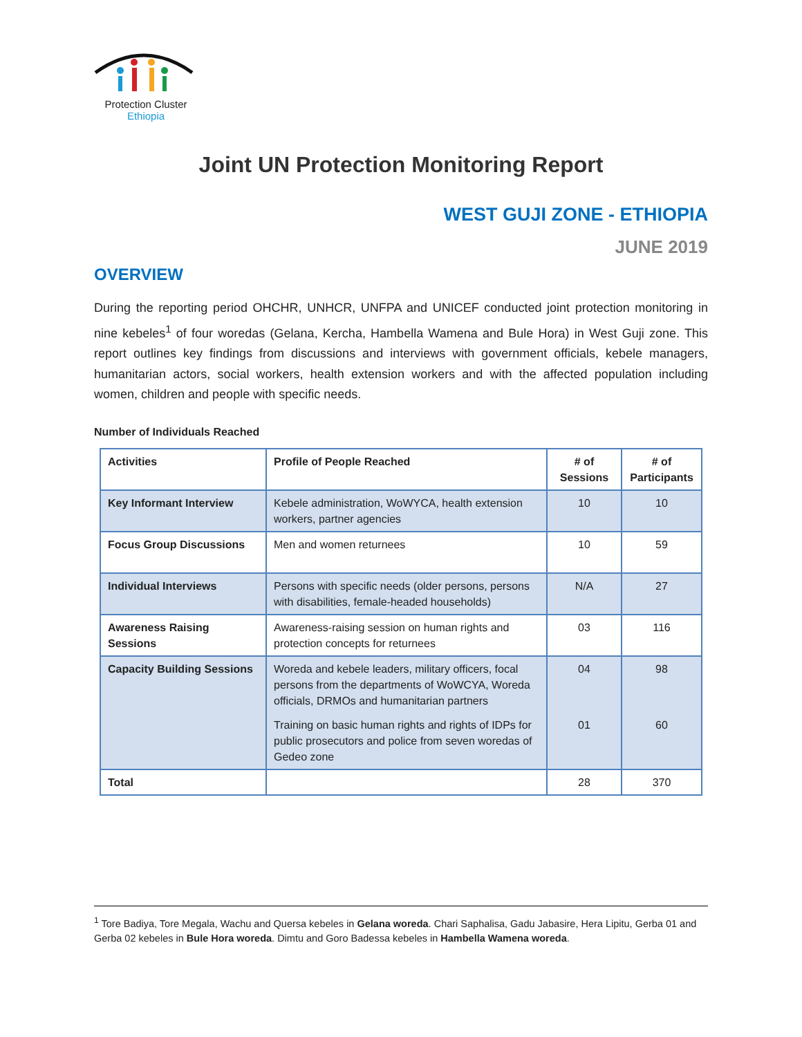Protection Cluster
Ethiopia
Joint UN Protection Monitoring Report
WEST GUJI ZONE - ETHIOPIA
JUNE 2019
OVERVIEW
During the reporting period OHCHR, UNHCR, UNFPA and UNICEF conducted joint protection monitoring in nine kebeles<sup>1</sup> of four woredas (Gelana, Kercha, Hambella Wamena and Bule Hora) in West Guji zone. This report outlines key findings from discussions and interviews with government officials, kebele managers, humanitarian actors, social workers, health extension workers and with the affected population including women, children and people with specific needs.
Number of Individuals Reached
| Activities | Profile of People Reached | # of Sessions | # of Participants |
| --- | --- | --- | --- |
| Key Informant Interview | Kebele administration, WoWYCA, health extension workers, partner agencies | 10 | 10 |
| Focus Group Discussions | Men and women returnees | 10 | 59 |
| Individual Interviews | Persons with specific needs (older persons, persons with disabilities, female-headed households) | N/A | 27 |
| Awareness Raising Sessions | Awareness-raising session on human rights and protection concepts for returnees | 03 | 116 |
| Capacity Building Sessions | Woreda and kebele leaders, military officers, focal persons from the departments of WoWCYA, Woreda officials, DRMOs and humanitarian partners | 04 | 98 |
| | Training on basic human rights and rights of IDPs for public prosecutors and police from seven woredas of Gedeo zone | 01 | 60 |
| Total | | 28 | 370 |
<sup>1</sup> Tore Badiya, Tore Megala, Wachu and Quersa kebeles in Gelana woreda. Chari Saphalisa, Gadu Jabasire, Hera Lipitu, Gerba 01 and Gerba 02 kebeles in Bule Hora woreda. Dimtu and Goro Badessa kebeles in Hambella Wamena woreda.